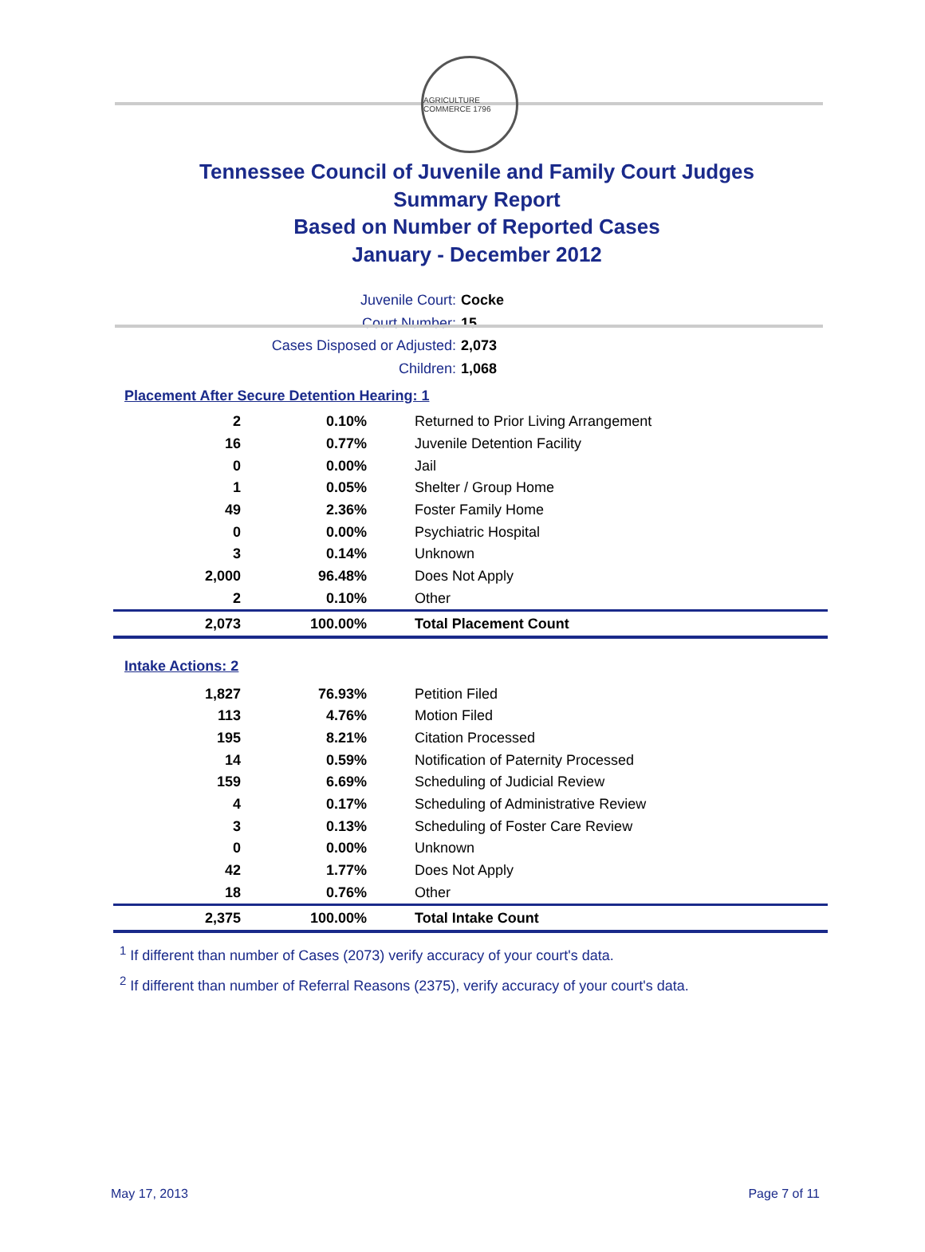AGRICULTURE COMMERCE 1796
Tennessee Council of Juvenile and Family Court Judges
Summary Report
Based on Number of Reported Cases
January - December 2012
Juvenile Court: Cocke
Court Number: 15
Cases Disposed or Adjusted: 2,073
Children: 1,068
Placement After Secure Detention Hearing: 1
| 2 | 0.10% | Returned to Prior Living Arrangement |
| 16 | 0.77% | Juvenile Detention Facility |
| 0 | 0.00% | Jail |
| 1 | 0.05% | Shelter / Group Home |
| 49 | 2.36% | Foster Family Home |
| 0 | 0.00% | Psychiatric Hospital |
| 3 | 0.14% | Unknown |
| 2,000 | 96.48% | Does Not Apply |
| 2 | 0.10% | Other |
| 2,073 | 100.00% | Total Placement Count |
Intake Actions: 2
| 1,827 | 76.93% | Petition Filed |
| 113 | 4.76% | Motion Filed |
| 195 | 8.21% | Citation Processed |
| 14 | 0.59% | Notification of Paternity Processed |
| 159 | 6.69% | Scheduling of Judicial Review |
| 4 | 0.17% | Scheduling of Administrative Review |
| 3 | 0.13% | Scheduling of Foster Care Review |
| 0 | 0.00% | Unknown |
| 42 | 1.77% | Does Not Apply |
| 18 | 0.76% | Other |
| 2,375 | 100.00% | Total Intake Count |
<sup>1</sup> If different than number of Cases (2073) verify accuracy of your court's data.
<sup>2</sup> If different than number of Referral Reasons (2375), verify accuracy of your court's data.
May 17, 2013 Page 7 of 11